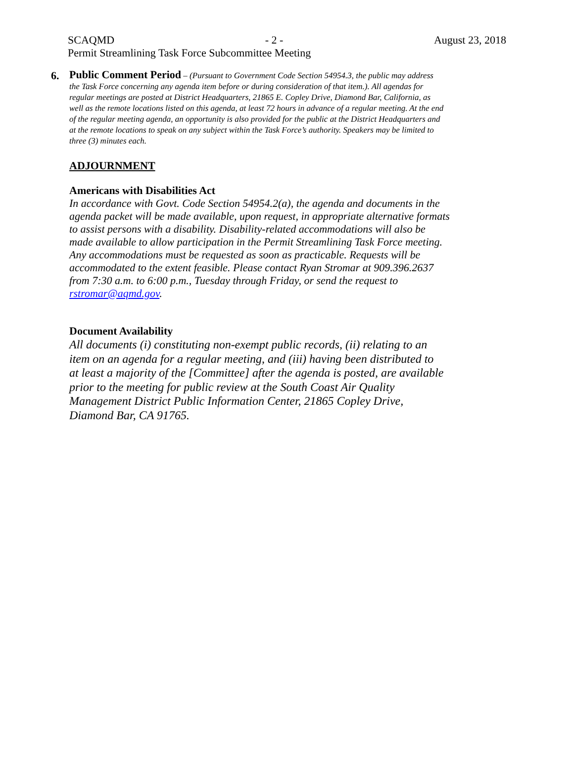SCAQMD - 2 - August 23, 2018
Permit Streamlining Task Force Subcommittee Meeting
6.
Public Comment Period – (Pursuant to Government Code Section 54954.3, the public may address the Task Force concerning any agenda item before or during consideration of that item.). All agendas for regular meetings are posted at District Headquarters, 21865 E. Copley Drive, Diamond Bar, California, as well as the remote locations listed on this agenda, at least 72 hours in advance of a regular meeting. At the end of the regular meeting agenda, an opportunity is also provided for the public at the District Headquarters and at the remote locations to speak on any subject within the Task Force’s authority. Speakers may be limited to three (3) minutes each.
ADJOURNMENT
Americans with Disabilities Act
In accordance with Govt. Code Section 54954.2(a), the agenda and documents in the agenda packet will be made available, upon request, in appropriate alternative formats to assist persons with a disability. Disability-related accommodations will also be made available to allow participation in the Permit Streamlining Task Force meeting. Any accommodations must be requested as soon as practicable. Requests will be accommodated to the extent feasible. Please contact Ryan Stromar at 909.396.2637 from 7:30 a.m. to 6:00 p.m., Tuesday through Friday, or send the request to rstromar@aqmd.gov.
Document Availability
All documents (i) constituting non-exempt public records, (ii) relating to an item on an agenda for a regular meeting, and (iii) having been distributed to at least a majority of the [Committee] after the agenda is posted, are available prior to the meeting for public review at the South Coast Air Quality Management District Public Information Center, 21865 Copley Drive, Diamond Bar, CA 91765.